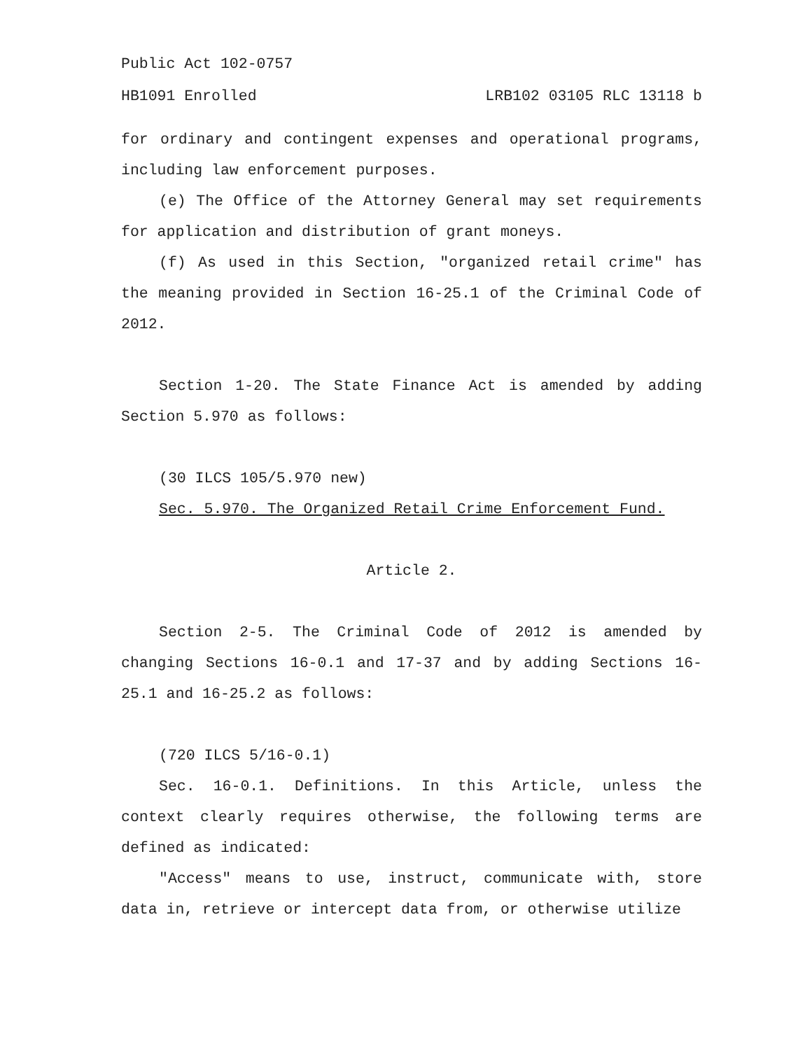Public Act 102-0757
HB1091 Enrolled LRB102 03105 RLC 13118 b
for ordinary and contingent expenses and operational programs, including law enforcement purposes.
(e) The Office of the Attorney General may set requirements for application and distribution of grant moneys.
(f) As used in this Section, "organized retail crime" has the meaning provided in Section 16-25.1 of the Criminal Code of 2012.
Section 1-20. The State Finance Act is amended by adding Section 5.970 as follows:
(30 ILCS 105/5.970 new)
Sec. 5.970. The Organized Retail Crime Enforcement Fund.
Article 2.
Section 2-5. The Criminal Code of 2012 is amended by changing Sections 16-0.1 and 17-37 and by adding Sections 16-25.1 and 16-25.2 as follows:
(720 ILCS 5/16-0.1)
Sec. 16-0.1. Definitions. In this Article, unless the context clearly requires otherwise, the following terms are defined as indicated:
"Access" means to use, instruct, communicate with, store data in, retrieve or intercept data from, or otherwise utilize